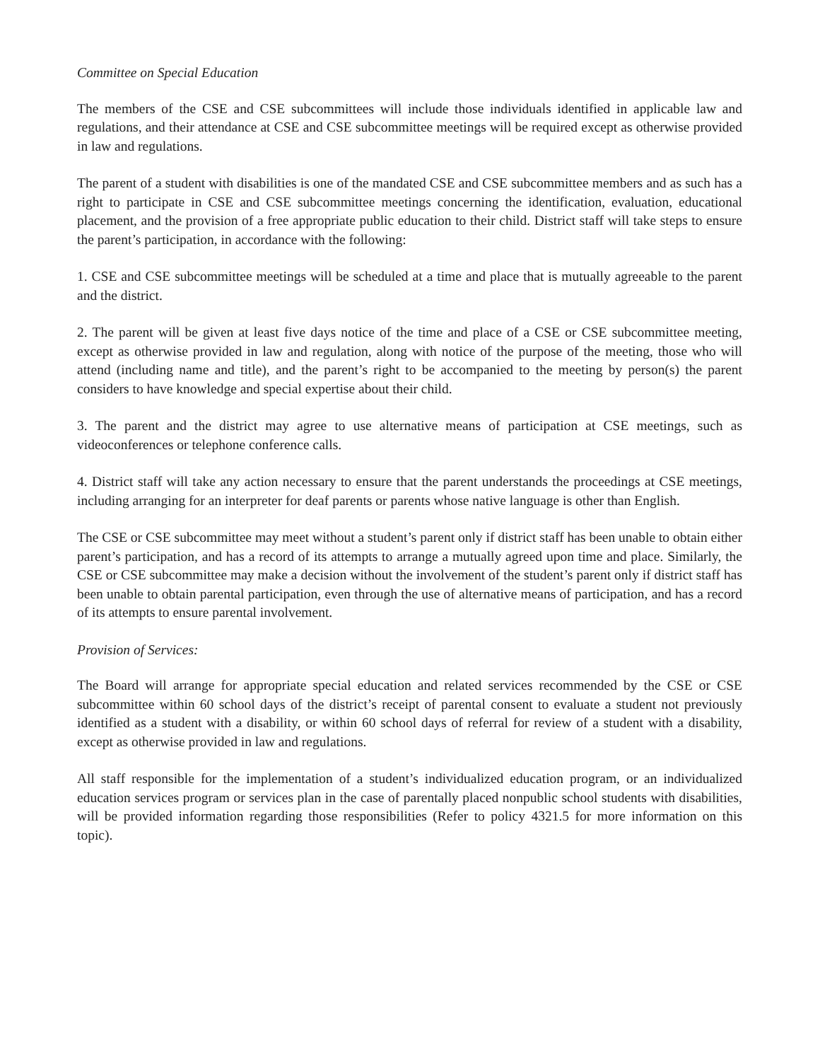Committee on Special Education
The members of the CSE and CSE subcommittees will include those individuals identified in applicable law and regulations, and their attendance at CSE and CSE subcommittee meetings will be required except as otherwise provided in law and regulations.
The parent of a student with disabilities is one of the mandated CSE and CSE subcommittee members and as such has a right to participate in CSE and CSE subcommittee meetings concerning the identification, evaluation, educational placement, and the provision of a free appropriate public education to their child. District staff will take steps to ensure the parent’s participation, in accordance with the following:
1. CSE and CSE subcommittee meetings will be scheduled at a time and place that is mutually agreeable to the parent and the district.
2. The parent will be given at least five days notice of the time and place of a CSE or CSE subcommittee meeting, except as otherwise provided in law and regulation, along with notice of the purpose of the meeting, those who will attend (including name and title), and the parent’s right to be accompanied to the meeting by person(s) the parent considers to have knowledge and special expertise about their child.
3. The parent and the district may agree to use alternative means of participation at CSE meetings, such as videoconferences or telephone conference calls.
4. District staff will take any action necessary to ensure that the parent understands the proceedings at CSE meetings, including arranging for an interpreter for deaf parents or parents whose native language is other than English.
The CSE or CSE subcommittee may meet without a student’s parent only if district staff has been unable to obtain either parent’s participation, and has a record of its attempts to arrange a mutually agreed upon time and place. Similarly, the CSE or CSE subcommittee may make a decision without the involvement of the student’s parent only if district staff has been unable to obtain parental participation, even through the use of alternative means of participation, and has a record of its attempts to ensure parental involvement.
Provision of Services:
The Board will arrange for appropriate special education and related services recommended by the CSE or CSE subcommittee within 60 school days of the district’s receipt of parental consent to evaluate a student not previously identified as a student with a disability, or within 60 school days of referral for review of a student with a disability, except as otherwise provided in law and regulations.
All staff responsible for the implementation of a student’s individualized education program, or an individualized education services program or services plan in the case of parentally placed nonpublic school students with disabilities, will be provided information regarding those responsibilities (Refer to policy 4321.5 for more information on this topic).